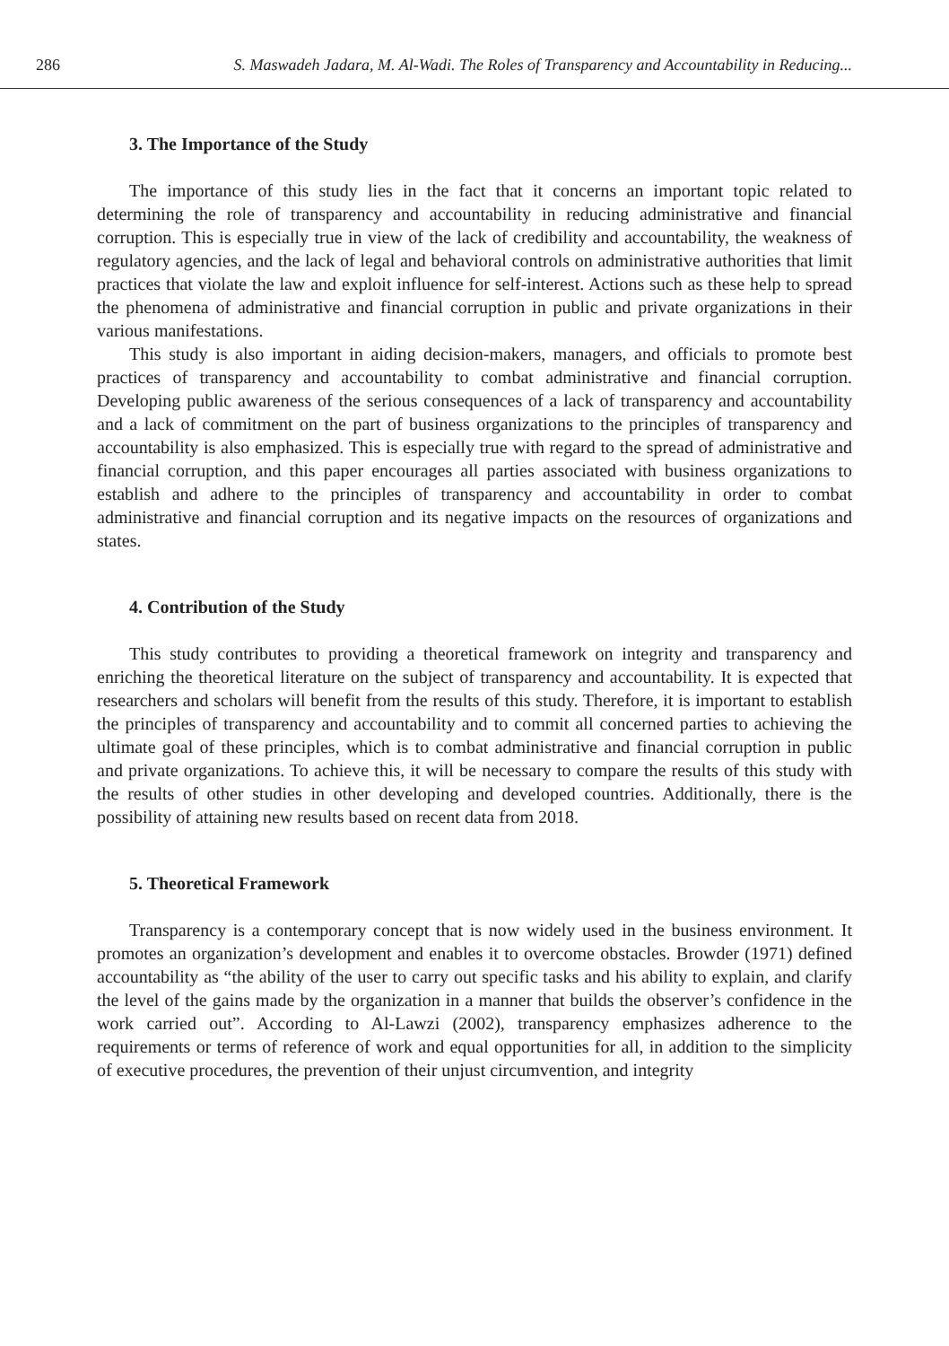286 S. Maswadeh Jadara, M. Al-Wadi. The Roles of Transparency and Accountability in Reducing...
3. The Importance of the Study
The importance of this study lies in the fact that it concerns an important topic related to determining the role of transparency and accountability in reducing administrative and financial corruption. This is especially true in view of the lack of credibility and accountability, the weakness of regulatory agencies, and the lack of legal and behavioral controls on administrative authorities that limit practices that violate the law and exploit influence for self-interest. Actions such as these help to spread the phenomena of administrative and financial corruption in public and private organizations in their various manifestations.
This study is also important in aiding decision-makers, managers, and officials to promote best practices of transparency and accountability to combat administrative and financial corruption. Developing public awareness of the serious consequences of a lack of transparency and accountability and a lack of commitment on the part of business organizations to the principles of transparency and accountability is also emphasized. This is especially true with regard to the spread of administrative and financial corruption, and this paper encourages all parties associated with business organizations to establish and adhere to the principles of transparency and accountability in order to combat administrative and financial corruption and its negative impacts on the resources of organizations and states.
4. Contribution of the Study
This study contributes to providing a theoretical framework on integrity and transparency and enriching the theoretical literature on the subject of transparency and accountability. It is expected that researchers and scholars will benefit from the results of this study. Therefore, it is important to establish the principles of transparency and accountability and to commit all concerned parties to achieving the ultimate goal of these principles, which is to combat administrative and financial corruption in public and private organizations. To achieve this, it will be necessary to compare the results of this study with the results of other studies in other developing and developed countries. Additionally, there is the possibility of attaining new results based on recent data from 2018.
5. Theoretical Framework
Transparency is a contemporary concept that is now widely used in the business environment. It promotes an organization’s development and enables it to overcome obstacles. Browder (1971) defined accountability as “the ability of the user to carry out specific tasks and his ability to explain, and clarify the level of the gains made by the organization in a manner that builds the observer’s confidence in the work carried out”. According to Al-Lawzi (2002), transparency emphasizes adherence to the requirements or terms of reference of work and equal opportunities for all, in addition to the simplicity of executive procedures, the prevention of their unjust circumvention, and integrity